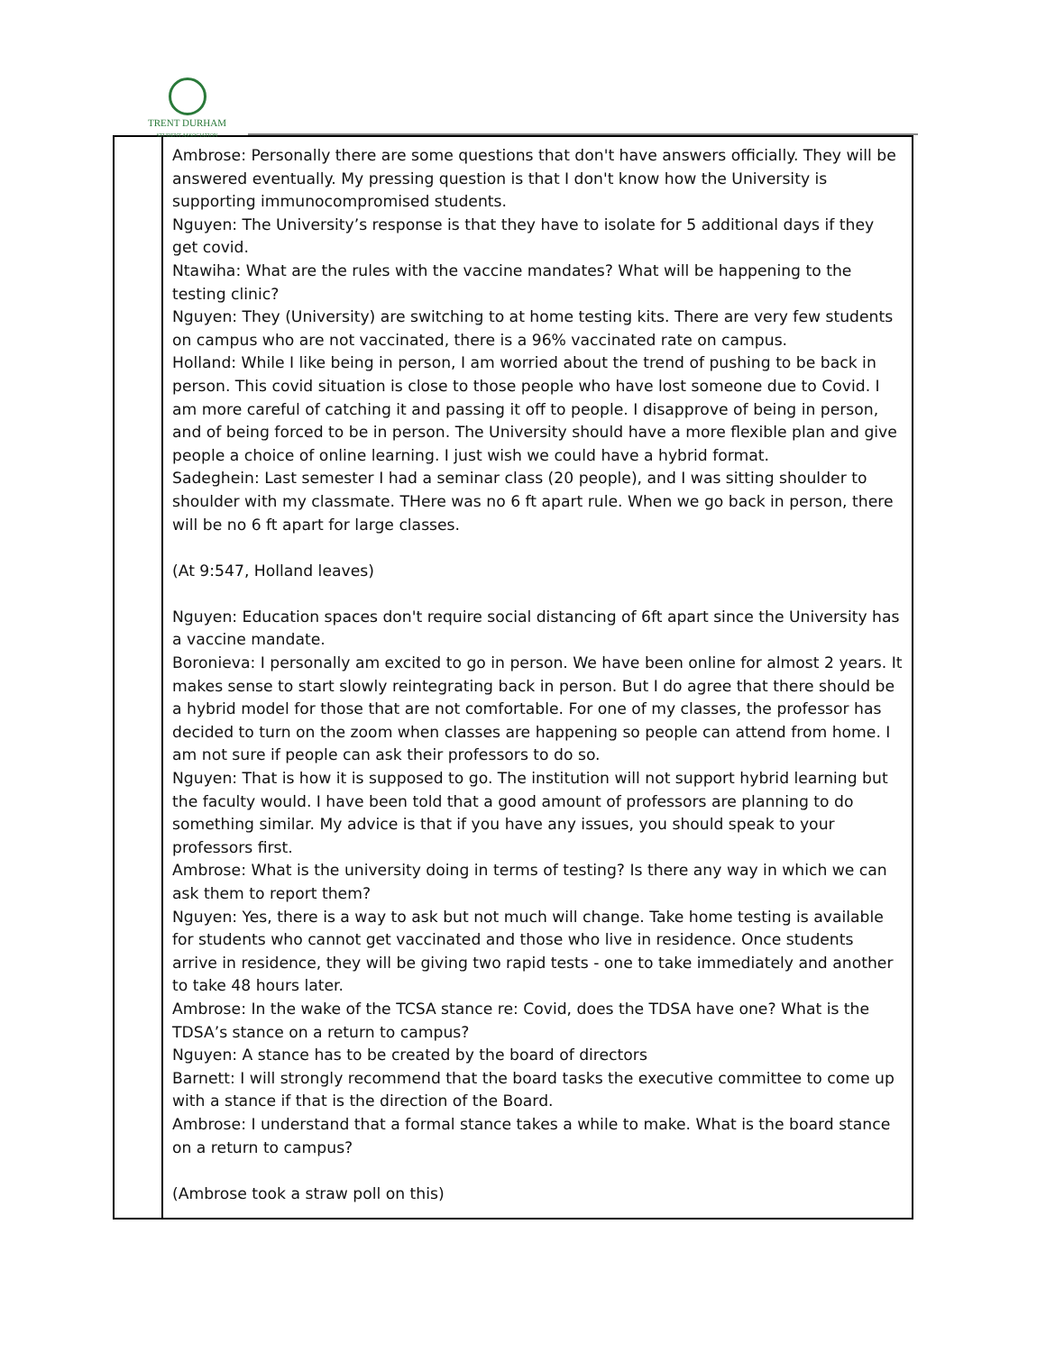TRENT DURHAM
STUDENT ASSOCIATION
| | Ambrose: Personally there are some questions that don't have answers officially. They will be answered eventually. My pressing question is that I don't know how the University is supporting immunocompromised students. Nguyen: The University’s response is that they have to isolate for 5 additional days if they get covid. Ntawiha: What are the rules with the vaccine mandates? What will be happening to the testing clinic? Nguyen: They (University) are switching to at home testing kits. There are very few students on campus who are not vaccinated, there is a 96% vaccinated rate on campus. Holland: While I like being in person, I am worried about the trend of pushing to be back in person. This covid situation is close to those people who have lost someone due to Covid. I am more careful of catching it and passing it off to people. I disapprove of being in person, and of being forced to be in person. The University should have a more flexible plan and give people a choice of online learning. I just wish we could have a hybrid format. Sadeghein: Last semester I had a seminar class (20 people), and I was sitting shoulder to shoulder with my classmate. THere was no 6 ft apart rule. When we go back in person, there will be no 6 ft apart for large classes. (At 9:547, Holland leaves) Nguyen: Education spaces don't require social distancing of 6ft apart since the University has a vaccine mandate. Boronieva: I personally am excited to go in person. We have been online for almost 2 years. It makes sense to start slowly reintegrating back in person. But I do agree that there should be a hybrid model for those that are not comfortable. For one of my classes, the professor has decided to turn on the zoom when classes are happening so people can attend from home. I am not sure if people can ask their professors to do so. Nguyen: That is how it is supposed to go. The institution will not support hybrid learning but the faculty would. I have been told that a good amount of professors are planning to do something similar. My advice is that if you have any issues, you should speak to your professors first. Ambrose: What is the university doing in terms of testing? Is there any way in which we can ask them to report them? Nguyen: Yes, there is a way to ask but not much will change. Take home testing is available for students who cannot get vaccinated and those who live in residence. Once students arrive in residence, they will be giving two rapid tests - one to take immediately and another to take 48 hours later. Ambrose: In the wake of the TCSA stance re: Covid, does the TDSA have one? What is the TDSA’s stance on a return to campus? Nguyen: A stance has to be created by the board of directors Barnett: I will strongly recommend that the board tasks the executive committee to come up with a stance if that is the direction of the Board. Ambrose: I understand that a formal stance takes a while to make. What is the board stance on a return to campus? (Ambrose took a straw poll on this) |